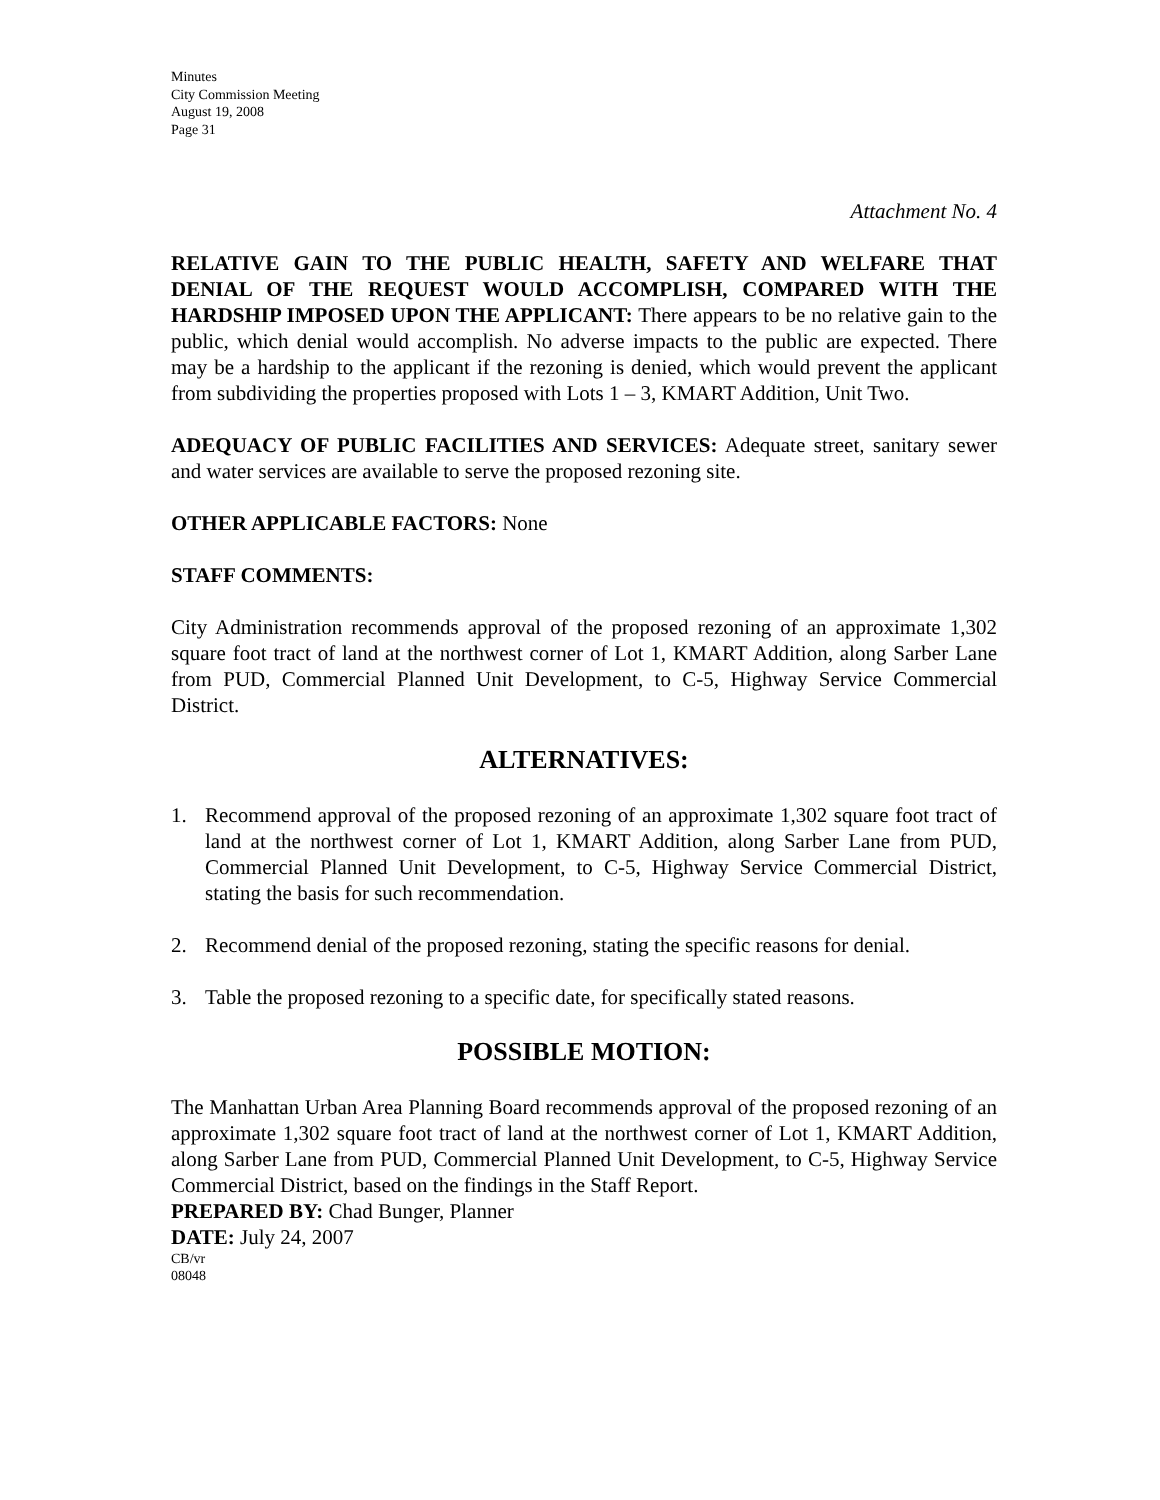Minutes
City Commission Meeting
August 19, 2008
Page 31
Attachment No. 4
RELATIVE GAIN TO THE PUBLIC HEALTH, SAFETY AND WELFARE THAT DENIAL OF THE REQUEST WOULD ACCOMPLISH, COMPARED WITH THE HARDSHIP IMPOSED UPON THE APPLICANT: There appears to be no relative gain to the public, which denial would accomplish. No adverse impacts to the public are expected. There may be a hardship to the applicant if the rezoning is denied, which would prevent the applicant from subdividing the properties proposed with Lots 1 – 3, KMART Addition, Unit Two.
ADEQUACY OF PUBLIC FACILITIES AND SERVICES: Adequate street, sanitary sewer and water services are available to serve the proposed rezoning site.
OTHER APPLICABLE FACTORS: None
STAFF COMMENTS:
City Administration recommends approval of the proposed rezoning of an approximate 1,302 square foot tract of land at the northwest corner of Lot 1, KMART Addition, along Sarber Lane from PUD, Commercial Planned Unit Development, to C-5, Highway Service Commercial District.
ALTERNATIVES:
1. Recommend approval of the proposed rezoning of an approximate 1,302 square foot tract of land at the northwest corner of Lot 1, KMART Addition, along Sarber Lane from PUD, Commercial Planned Unit Development, to C-5, Highway Service Commercial District, stating the basis for such recommendation.
2. Recommend denial of the proposed rezoning, stating the specific reasons for denial.
3. Table the proposed rezoning to a specific date, for specifically stated reasons.
POSSIBLE MOTION:
The Manhattan Urban Area Planning Board recommends approval of the proposed rezoning of an approximate 1,302 square foot tract of land at the northwest corner of Lot 1, KMART Addition, along Sarber Lane from PUD, Commercial Planned Unit Development, to C-5, Highway Service Commercial District, based on the findings in the Staff Report.
PREPARED BY: Chad Bunger, Planner
DATE: July 24, 2007
CB/vr
08048